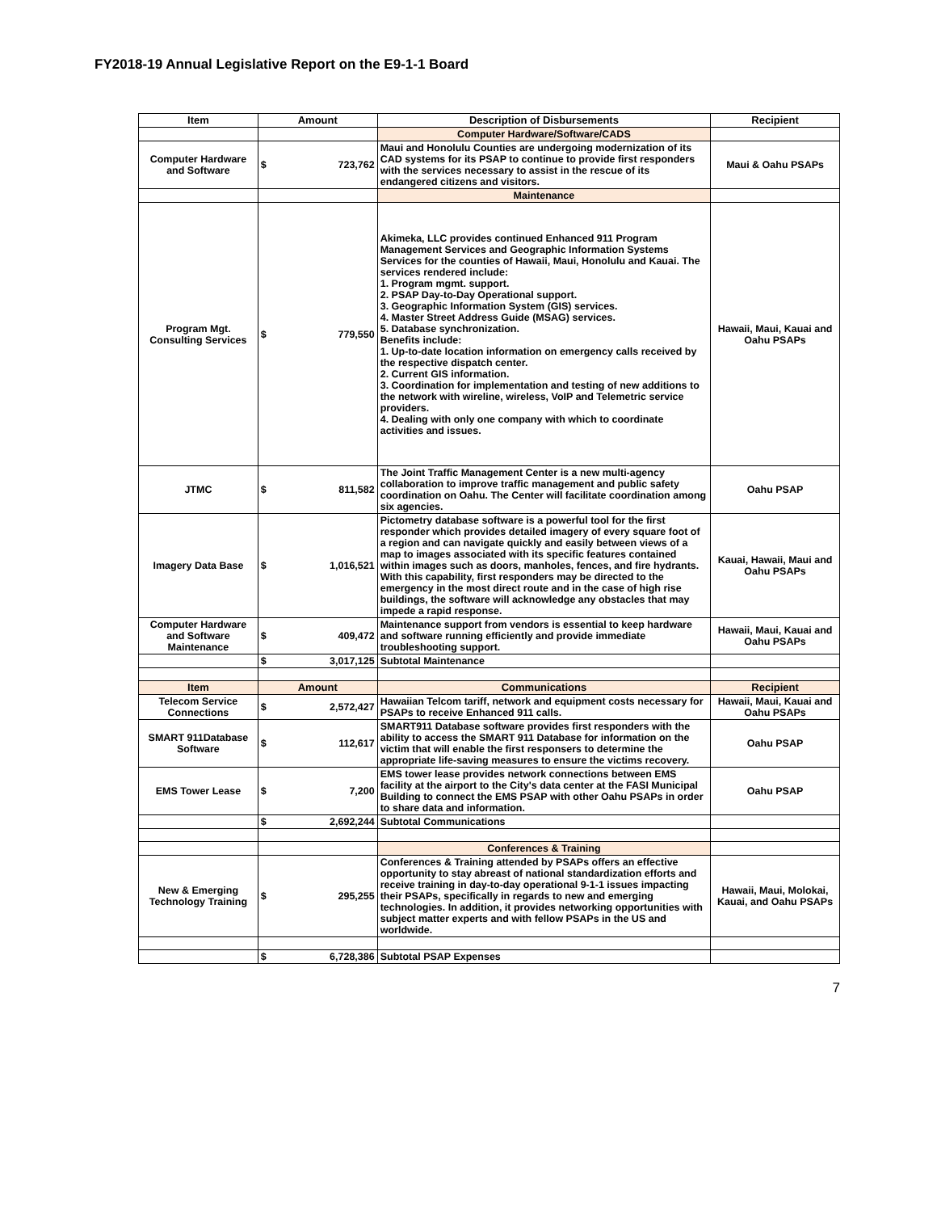FY2018-19 Annual Legislative Report on the E9-1-1 Board
| Item | Amount | Description of Disbursements | Recipient |
| --- | --- | --- | --- |
| | | Computer Hardware/Software/CADS | |
| Computer Hardware and Software | $ 723,762 | Maui and Honolulu Counties are undergoing modernization of its CAD systems for its PSAP to continue to provide first responders with the services necessary to assist in the rescue of its endangered citizens and visitors. | Maui & Oahu PSAPs |
| | | Maintenance | |
| Program Mgt. Consulting Services | $ 779,550 | Akimeka, LLC provides continued Enhanced 911 Program Management Services and Geographic Information Systems Services for the counties of Hawaii, Maui, Honolulu and Kauai. The services rendered include: 1. Program mgmt. support. 2. PSAP Day-to-Day Operational support. 3. Geographic Information System (GIS) services. 4. Master Street Address Guide (MSAG) services. 5. Database synchronization. Benefits include: 1. Up-to-date location information on emergency calls received by the respective dispatch center. 2. Current GIS information. 3. Coordination for implementation and testing of new additions to the network with wireline, wireless, VoIP and Telemetric service providers. 4. Dealing with only one company with which to coordinate activities and issues. | Hawaii, Maui, Kauai and Oahu PSAPs |
| JTMC | $ 811,582 | The Joint Traffic Management Center is a new multi-agency collaboration to improve traffic management and public safety coordination on Oahu. The Center will facilitate coordination among six agencies. | Oahu PSAP |
| Imagery Data Base | $ 1,016,521 | Pictometry database software is a powerful tool for the first responder which provides detailed imagery of every square foot of a region and can navigate quickly and easily between views of a map to images associated with its specific features contained within images such as doors, manholes, fences, and fire hydrants. With this capability, first responders may be directed to the emergency in the most direct route and in the case of high rise buildings, the software will acknowledge any obstacles that may impede a rapid response. | Kauai, Hawaii, Maui and Oahu PSAPs |
| Computer Hardware and Software Maintenance | $ 409,472 | Maintenance support from vendors is essential to keep hardware and software running efficiently and provide immediate troubleshooting support. | Hawaii, Maui, Kauai and Oahu PSAPs |
| | $ 3,017,125 | Subtotal Maintenance | |
| Item | Amount | Communications | Recipient |
| Telecom Service Connections | $ 2,572,427 | Hawaiian Telcom tariff, network and equipment costs necessary for PSAPs to receive Enhanced 911 calls. | Hawaii, Maui, Kauai and Oahu PSAPs |
| SMART 911Database Software | $ 112,617 | SMART911 Database software provides first responders with the ability to access the SMART 911 Database for information on the victim that will enable the first responsers to determine the appropriate life-saving measures to ensure the victims recovery. | Oahu PSAP |
| EMS Tower Lease | $ 7,200 | EMS tower lease provides network connections between EMS facility at the airport to the City's data center at the FASI Municipal Building to connect the EMS PSAP with other Oahu PSAPs in order to share data and information. | Oahu PSAP |
| | $ 2,692,244 | Subtotal Communications | |
| | | Conferences & Training | |
| New & Emerging Technology Training | $ 295,255 | Conferences & Training attended by PSAPs offers an effective opportunity to stay abreast of national standardization efforts and receive training in day-to-day operational 9-1-1 issues impacting their PSAPs, specifically in regards to new and emerging technologies. In addition, it provides networking opportunities with subject matter experts and with fellow PSAPs in the US and worldwide. | Hawaii, Maui, Molokai, Kauai, and Oahu PSAPs |
| | $ 6,728,386 | Subtotal PSAP Expenses | |
7